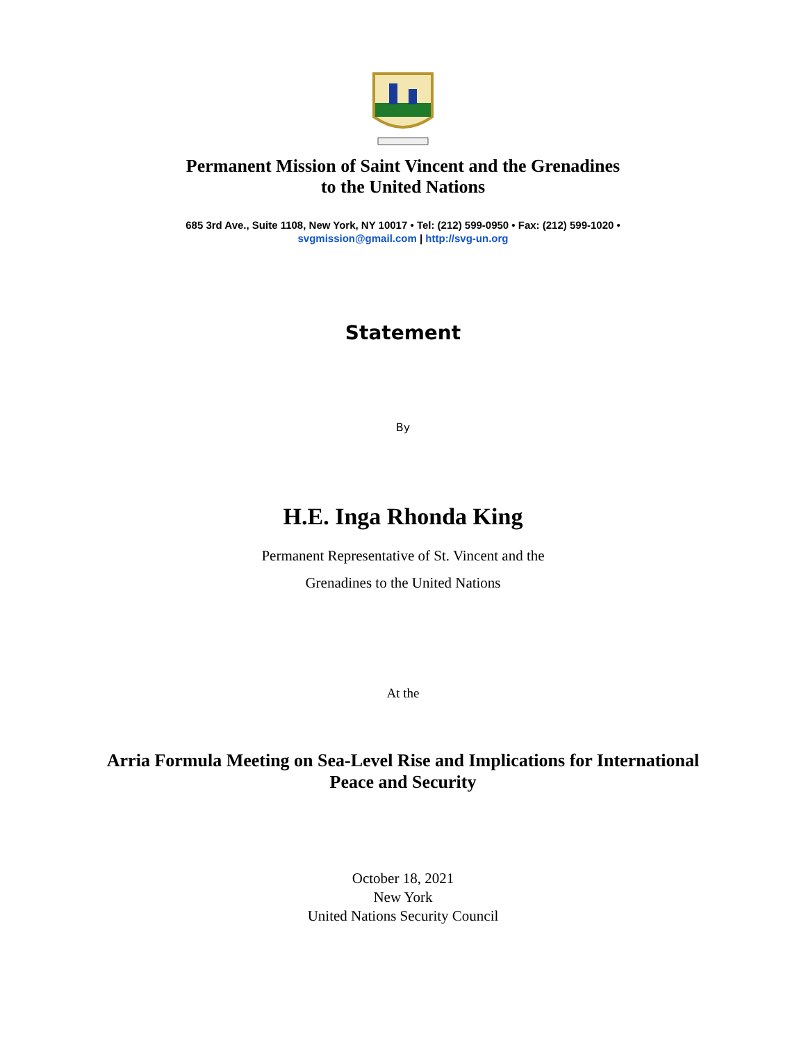Permanent Mission of Saint Vincent and the Grenadines
to the United Nations
685 3rd Ave., Suite 1108, New York, NY 10017 • Tel: (212) 599-0950 • Fax: (212) 599-1020 •
svgmission@gmail.com | http://svg-un.org
Statement
By
H.E. Inga Rhonda King
Permanent Representative of St. Vincent and the
Grenadines to the United Nations
At the
Arria Formula Meeting on Sea-Level Rise and Implications for International
Peace and Security
October 18, 2021
New York
United Nations Security Council